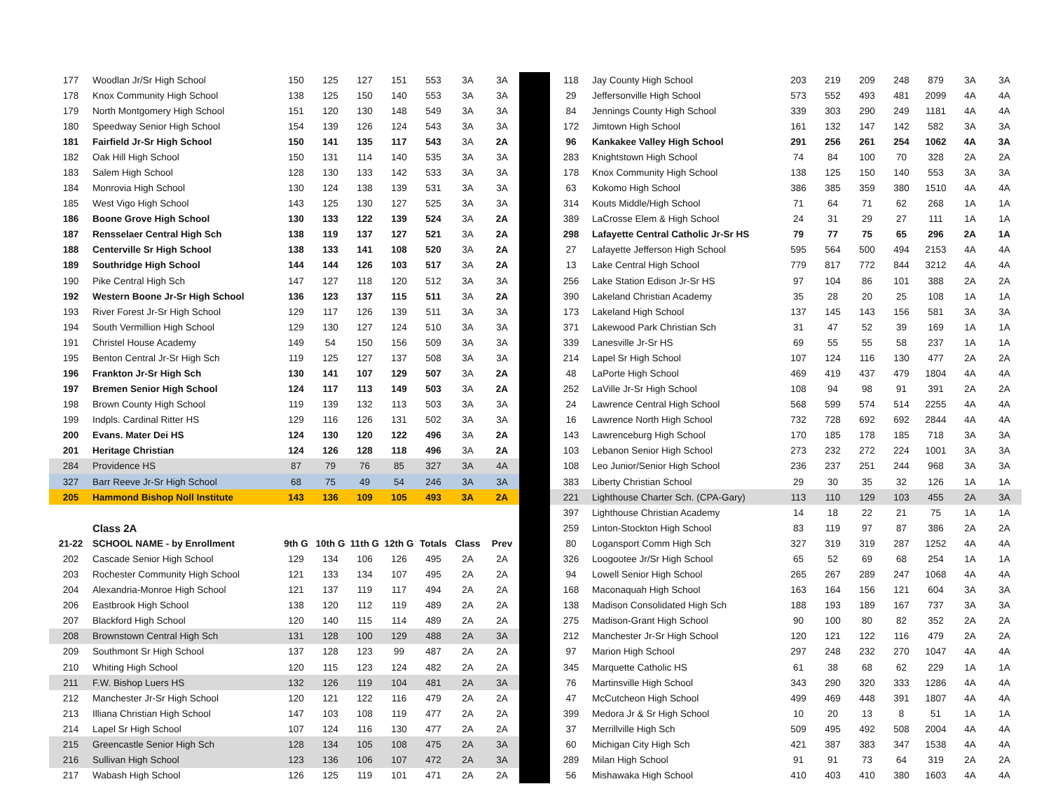| 177 | Woodlan Jr/Sr High School | 150 | 125 | 127 | 151 | 553 | 3A | 3A |
| 178 | Knox Community High School | 138 | 125 | 150 | 140 | 553 | 3A | 3A |
| 179 | North Montgomery High School | 151 | 120 | 130 | 148 | 549 | 3A | 3A |
| 180 | Speedway Senior High School | 154 | 139 | 126 | 124 | 543 | 3A | 3A |
| 181 | Fairfield Jr-Sr High School | 150 | 141 | 135 | 117 | 543 | 3A | 2A |
| 182 | Oak Hill High School | 150 | 131 | 114 | 140 | 535 | 3A | 3A |
| 183 | Salem High School | 128 | 130 | 133 | 142 | 533 | 3A | 3A |
| 184 | Monrovia High School | 130 | 124 | 138 | 139 | 531 | 3A | 3A |
| 185 | West Vigo High School | 143 | 125 | 130 | 127 | 525 | 3A | 3A |
| 186 | Boone Grove High School | 130 | 133 | 122 | 139 | 524 | 3A | 2A |
| 187 | Rensselaer Central High Sch | 138 | 119 | 137 | 127 | 521 | 3A | 2A |
| 188 | Centerville Sr High School | 138 | 133 | 141 | 108 | 520 | 3A | 2A |
| 189 | Southridge High School | 144 | 144 | 126 | 103 | 517 | 3A | 2A |
| 190 | Pike Central High Sch | 147 | 127 | 118 | 120 | 512 | 3A | 3A |
| 192 | Western Boone Jr-Sr High School | 136 | 123 | 137 | 115 | 511 | 3A | 2A |
| 193 | River Forest Jr-Sr High School | 129 | 117 | 126 | 139 | 511 | 3A | 3A |
| 194 | South Vermillion High School | 129 | 130 | 127 | 124 | 510 | 3A | 3A |
| 191 | Christel House Academy | 149 | 54 | 150 | 156 | 509 | 3A | 3A |
| 195 | Benton Central Jr-Sr High Sch | 119 | 125 | 127 | 137 | 508 | 3A | 3A |
| 196 | Frankton Jr-Sr High Sch | 130 | 141 | 107 | 129 | 507 | 3A | 2A |
| 197 | Bremen Senior High School | 124 | 117 | 113 | 149 | 503 | 3A | 2A |
| 198 | Brown County High School | 119 | 139 | 132 | 113 | 503 | 3A | 3A |
| 199 | Indpls. Cardinal Ritter HS | 129 | 116 | 126 | 131 | 502 | 3A | 3A |
| 200 | Evans. Mater Dei HS | 124 | 130 | 120 | 122 | 496 | 3A | 2A |
| 201 | Heritage Christian | 124 | 126 | 128 | 118 | 496 | 3A | 2A |
| 284 | Providence HS | 87 | 79 | 76 | 85 | 327 | 3A | 4A |
| 327 | Barr Reeve Jr-Sr High School | 68 | 75 | 49 | 54 | 246 | 3A | 3A |
| 205 | Hammond Bishop Noll Institute | 143 | 136 | 109 | 105 | 493 | 3A | 2A |
| | Class 2A | | | | | | | |
| 21-22 | SCHOOL NAME - by Enrollment | 9th G | 10th G | 11th G | 12th G | Totals | Class | Prev |
| 202 | Cascade Senior High School | 129 | 134 | 106 | 126 | 495 | 2A | 2A |
| 203 | Rochester Community High School | 121 | 133 | 134 | 107 | 495 | 2A | 2A |
| 204 | Alexandria-Monroe High School | 121 | 137 | 119 | 117 | 494 | 2A | 2A |
| 206 | Eastbrook High School | 138 | 120 | 112 | 119 | 489 | 2A | 2A |
| 207 | Blackford High School | 120 | 140 | 115 | 114 | 489 | 2A | 2A |
| 208 | Brownstown Central High Sch | 131 | 128 | 100 | 129 | 488 | 2A | 3A |
| 209 | Southmont Sr High School | 137 | 128 | 123 | 99 | 487 | 2A | 2A |
| 210 | Whiting High School | 120 | 115 | 123 | 124 | 482 | 2A | 2A |
| 211 | F.W. Bishop Luers HS | 132 | 126 | 119 | 104 | 481 | 2A | 3A |
| 212 | Manchester Jr-Sr High School | 120 | 121 | 122 | 116 | 479 | 2A | 2A |
| 213 | Illiana Christian High School | 147 | 103 | 108 | 119 | 477 | 2A | 2A |
| 214 | Lapel Sr High School | 107 | 124 | 116 | 130 | 477 | 2A | 2A |
| 215 | Greencastle Senior High Sch | 128 | 134 | 105 | 108 | 475 | 2A | 3A |
| 216 | Sullivan High School | 123 | 136 | 106 | 107 | 472 | 2A | 3A |
| 217 | Wabash High School | 126 | 125 | 119 | 101 | 471 | 2A | 2A |
| 118 | Jay County High School | 203 | 219 | 209 | 248 | 879 | 3A | 3A |
| 29 | Jeffersonville High School | 573 | 552 | 493 | 481 | 2099 | 4A | 4A |
| 84 | Jennings County High School | 339 | 303 | 290 | 249 | 1181 | 4A | 4A |
| 172 | Jimtown High School | 161 | 132 | 147 | 142 | 582 | 3A | 3A |
| 96 | Kankakee Valley High School | 291 | 256 | 261 | 254 | 1062 | 4A | 3A |
| 283 | Knightstown High School | 74 | 84 | 100 | 70 | 328 | 2A | 2A |
| 178 | Knox Community High School | 138 | 125 | 150 | 140 | 553 | 3A | 3A |
| 63 | Kokomo High School | 386 | 385 | 359 | 380 | 1510 | 4A | 4A |
| 314 | Kouts Middle/High School | 71 | 64 | 71 | 62 | 268 | 1A | 1A |
| 389 | LaCrosse Elem & High School | 24 | 31 | 29 | 27 | 111 | 1A | 1A |
| 298 | Lafayette Central Catholic Jr-Sr HS | 79 | 77 | 75 | 65 | 296 | 2A | 1A |
| 27 | Lafayette Jefferson High School | 595 | 564 | 500 | 494 | 2153 | 4A | 4A |
| 13 | Lake Central High School | 779 | 817 | 772 | 844 | 3212 | 4A | 4A |
| 256 | Lake Station Edison Jr-Sr HS | 97 | 104 | 86 | 101 | 388 | 2A | 2A |
| 390 | Lakeland Christian Academy | 35 | 28 | 20 | 25 | 108 | 1A | 1A |
| 173 | Lakeland High School | 137 | 145 | 143 | 156 | 581 | 3A | 3A |
| 371 | Lakewood Park Christian Sch | 31 | 47 | 52 | 39 | 169 | 1A | 1A |
| 339 | Lanesville Jr-Sr HS | 69 | 55 | 55 | 58 | 237 | 1A | 1A |
| 214 | Lapel Sr High School | 107 | 124 | 116 | 130 | 477 | 2A | 2A |
| 48 | LaPorte High School | 469 | 419 | 437 | 479 | 1804 | 4A | 4A |
| 252 | LaVille Jr-Sr High School | 108 | 94 | 98 | 91 | 391 | 2A | 2A |
| 24 | Lawrence Central High School | 568 | 599 | 574 | 514 | 2255 | 4A | 4A |
| 16 | Lawrence North High School | 732 | 728 | 692 | 692 | 2844 | 4A | 4A |
| 143 | Lawrenceburg High School | 170 | 185 | 178 | 185 | 718 | 3A | 3A |
| 103 | Lebanon Senior High School | 273 | 232 | 272 | 224 | 1001 | 3A | 3A |
| 108 | Leo Junior/Senior High School | 236 | 237 | 251 | 244 | 968 | 3A | 3A |
| 383 | Liberty Christian School | 29 | 30 | 35 | 32 | 126 | 1A | 1A |
| 221 | Lighthouse Charter Sch. (CPA-Gary) | 113 | 110 | 129 | 103 | 455 | 2A | 3A |
| 397 | Lighthouse Christian Academy | 14 | 18 | 22 | 21 | 75 | 1A | 1A |
| 259 | Linton-Stockton High School | 83 | 119 | 97 | 87 | 386 | 2A | 2A |
| 80 | Logansport Comm High Sch | 327 | 319 | 319 | 287 | 1252 | 4A | 4A |
| 326 | Loogootee Jr/Sr High School | 65 | 52 | 69 | 68 | 254 | 1A | 1A |
| 94 | Lowell Senior High School | 265 | 267 | 289 | 247 | 1068 | 4A | 4A |
| 168 | Maconaquah High School | 163 | 164 | 156 | 121 | 604 | 3A | 3A |
| 138 | Madison Consolidated High Sch | 188 | 193 | 189 | 167 | 737 | 3A | 3A |
| 275 | Madison-Grant High School | 90 | 100 | 80 | 82 | 352 | 2A | 2A |
| 212 | Manchester Jr-Sr High School | 120 | 121 | 122 | 116 | 479 | 2A | 2A |
| 97 | Marion High School | 297 | 248 | 232 | 270 | 1047 | 4A | 4A |
| 345 | Marquette Catholic HS | 61 | 38 | 68 | 62 | 229 | 1A | 1A |
| 76 | Martinsville High School | 343 | 290 | 320 | 333 | 1286 | 4A | 4A |
| 47 | McCutcheon High School | 499 | 469 | 448 | 391 | 1807 | 4A | 4A |
| 399 | Medora Jr & Sr High School | 10 | 20 | 13 | 8 | 51 | 1A | 1A |
| 37 | Merrillville High Sch | 509 | 495 | 492 | 508 | 2004 | 4A | 4A |
| 60 | Michigan City High Sch | 421 | 387 | 383 | 347 | 1538 | 4A | 4A |
| 289 | Milan High School | 91 | 91 | 73 | 64 | 319 | 2A | 2A |
| 56 | Mishawaka High School | 410 | 403 | 410 | 380 | 1603 | 4A | 4A |